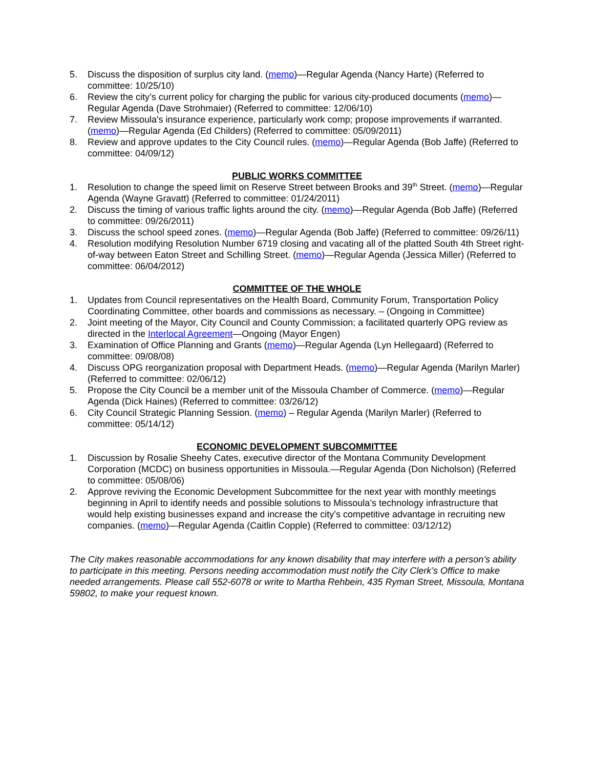5. Discuss the disposition of surplus city land. (memo)—Regular Agenda (Nancy Harte) (Referred to committee: 10/25/10)
6. Review the city’s current policy for charging the public for various city-produced documents (memo)—Regular Agenda (Dave Strohmaier) (Referred to committee: 12/06/10)
7. Review Missoula's insurance experience, particularly work comp; propose improvements if warranted. (memo)—Regular Agenda (Ed Childers) (Referred to committee: 05/09/2011)
8. Review and approve updates to the City Council rules. (memo)—Regular Agenda (Bob Jaffe) (Referred to committee: 04/09/12)
PUBLIC WORKS COMMITTEE
1. Resolution to change the speed limit on Reserve Street between Brooks and 39<sup>th</sup> Street. (memo)—Regular Agenda (Wayne Gravatt) (Referred to committee: 01/24/2011)
2. Discuss the timing of various traffic lights around the city. (memo)—Regular Agenda (Bob Jaffe) (Referred to committee: 09/26/2011)
3. Discuss the school speed zones. (memo)—Regular Agenda (Bob Jaffe) (Referred to committee: 09/26/11)
4. Resolution modifying Resolution Number 6719 closing and vacating all of the platted South 4th Street right-of-way between Eaton Street and Schilling Street. (memo)—Regular Agenda (Jessica Miller) (Referred to committee: 06/04/2012)
COMMITTEE OF THE WHOLE
1. Updates from Council representatives on the Health Board, Community Forum, Transportation Policy Coordinating Committee, other boards and commissions as necessary. – (Ongoing in Committee)
2. Joint meeting of the Mayor, City Council and County Commission; a facilitated quarterly OPG review as directed in the Interlocal Agreement—Ongoing (Mayor Engen)
3. Examination of Office Planning and Grants (memo)—Regular Agenda (Lyn Hellegaard) (Referred to committee: 09/08/08)
4. Discuss OPG reorganization proposal with Department Heads. (memo)—Regular Agenda (Marilyn Marler) (Referred to committee: 02/06/12)
5. Propose the City Council be a member unit of the Missoula Chamber of Commerce. (memo)—Regular Agenda (Dick Haines) (Referred to committee: 03/26/12)
6. City Council Strategic Planning Session. (memo) – Regular Agenda (Marilyn Marler) (Referred to committee: 05/14/12)
ECONOMIC DEVELOPMENT SUBCOMMITTEE
1. Discussion by Rosalie Sheehy Cates, executive director of the Montana Community Development Corporation (MCDC) on business opportunities in Missoula.—Regular Agenda (Don Nicholson) (Referred to committee: 05/08/06)
2. Approve reviving the Economic Development Subcommittee for the next year with monthly meetings beginning in April to identify needs and possible solutions to Missoula’s technology infrastructure that would help existing businesses expand and increase the city’s competitive advantage in recruiting new companies. (memo)—Regular Agenda (Caitlin Copple) (Referred to committee: 03/12/12)
The City makes reasonable accommodations for any known disability that may interfere with a person’s ability to participate in this meeting. Persons needing accommodation must notify the City Clerk’s Office to make needed arrangements. Please call 552-6078 or write to Martha Rehbein, 435 Ryman Street, Missoula, Montana 59802, to make your request known.